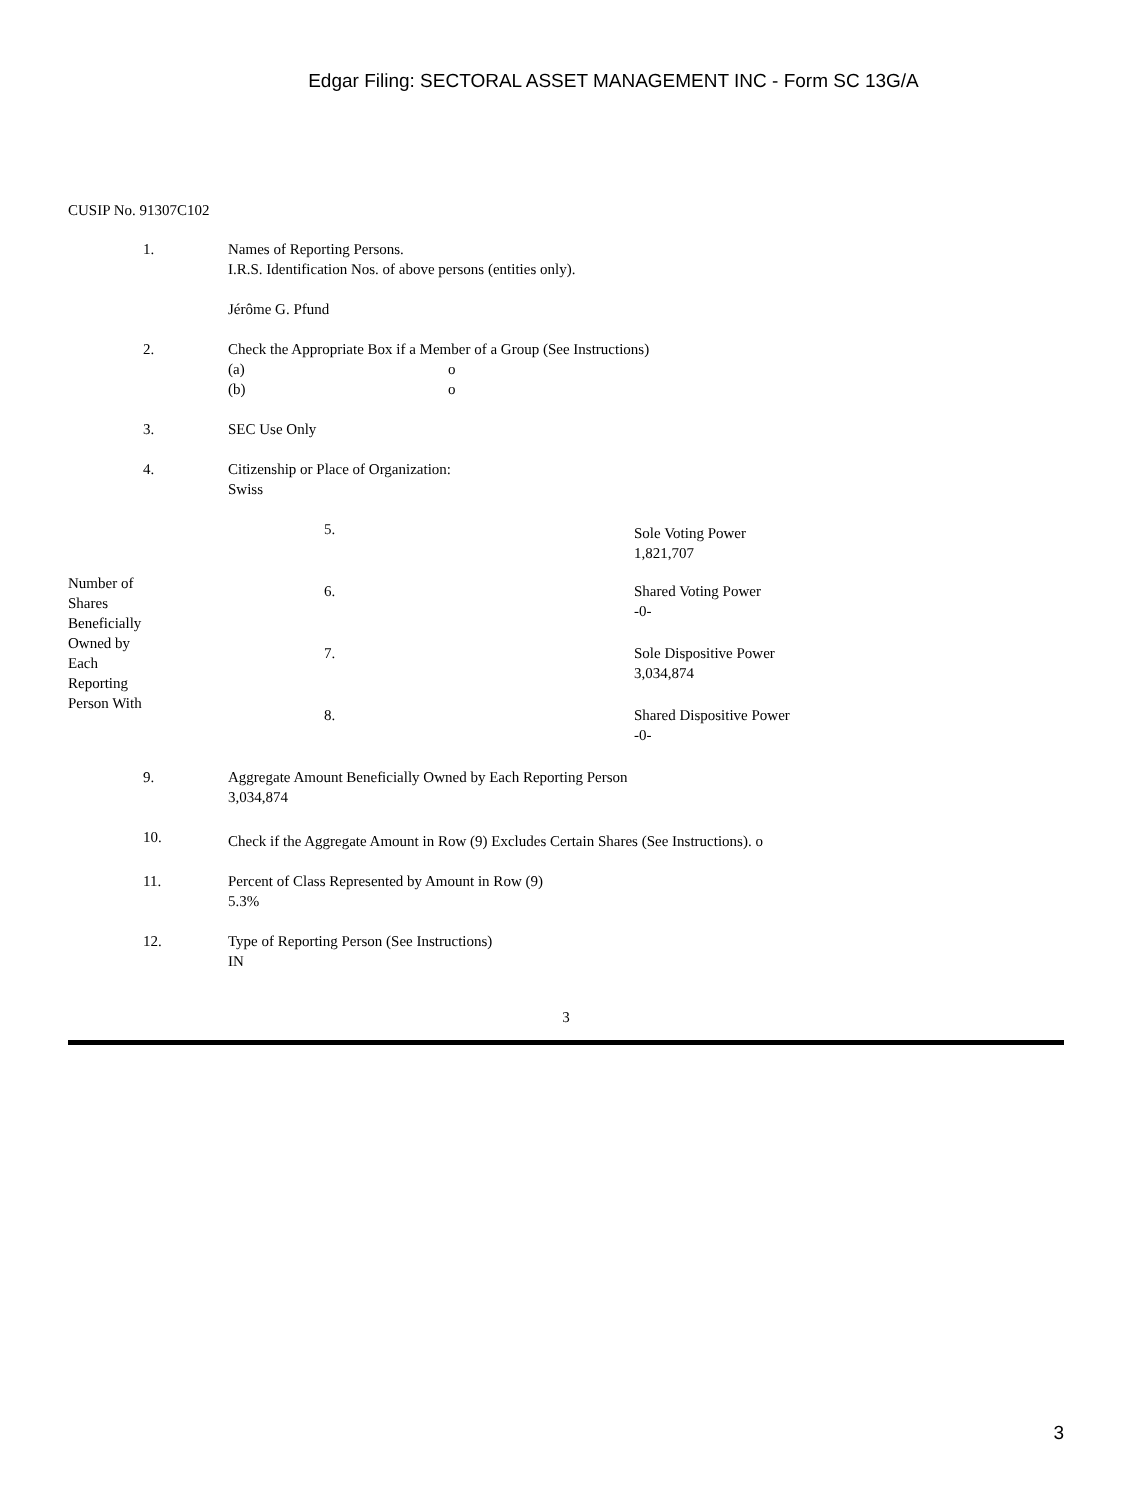Edgar Filing: SECTORAL ASSET MANAGEMENT INC - Form SC 13G/A
CUSIP No. 91307C102
| 1. | Names of Reporting Persons. I.R.S. Identification Nos. of above persons (entities only). Jérôme G. Pfund |
| 2. | Check the Appropriate Box if a Member of a Group (See Instructions) (a) o (b) o |
| 3. | SEC Use Only |
| 4. | Citizenship or Place of Organization: Swiss |
| Number of Shares Beneficially Owned by Each Reporting Person With | 5. | Sole Voting Power 1,821,707 |
| | 6. | Shared Voting Power -0- |
| | 7. | Sole Dispositive Power 3,034,874 |
| | 8. | Shared Dispositive Power -0- |
| 9. | Aggregate Amount Beneficially Owned by Each Reporting Person 3,034,874 |
| 10. | Check if the Aggregate Amount in Row (9) Excludes Certain Shares (See Instructions). o |
| 11. | Percent of Class Represented by Amount in Row (9) 5.3% |
| 12. | Type of Reporting Person (See Instructions) IN |
3
3